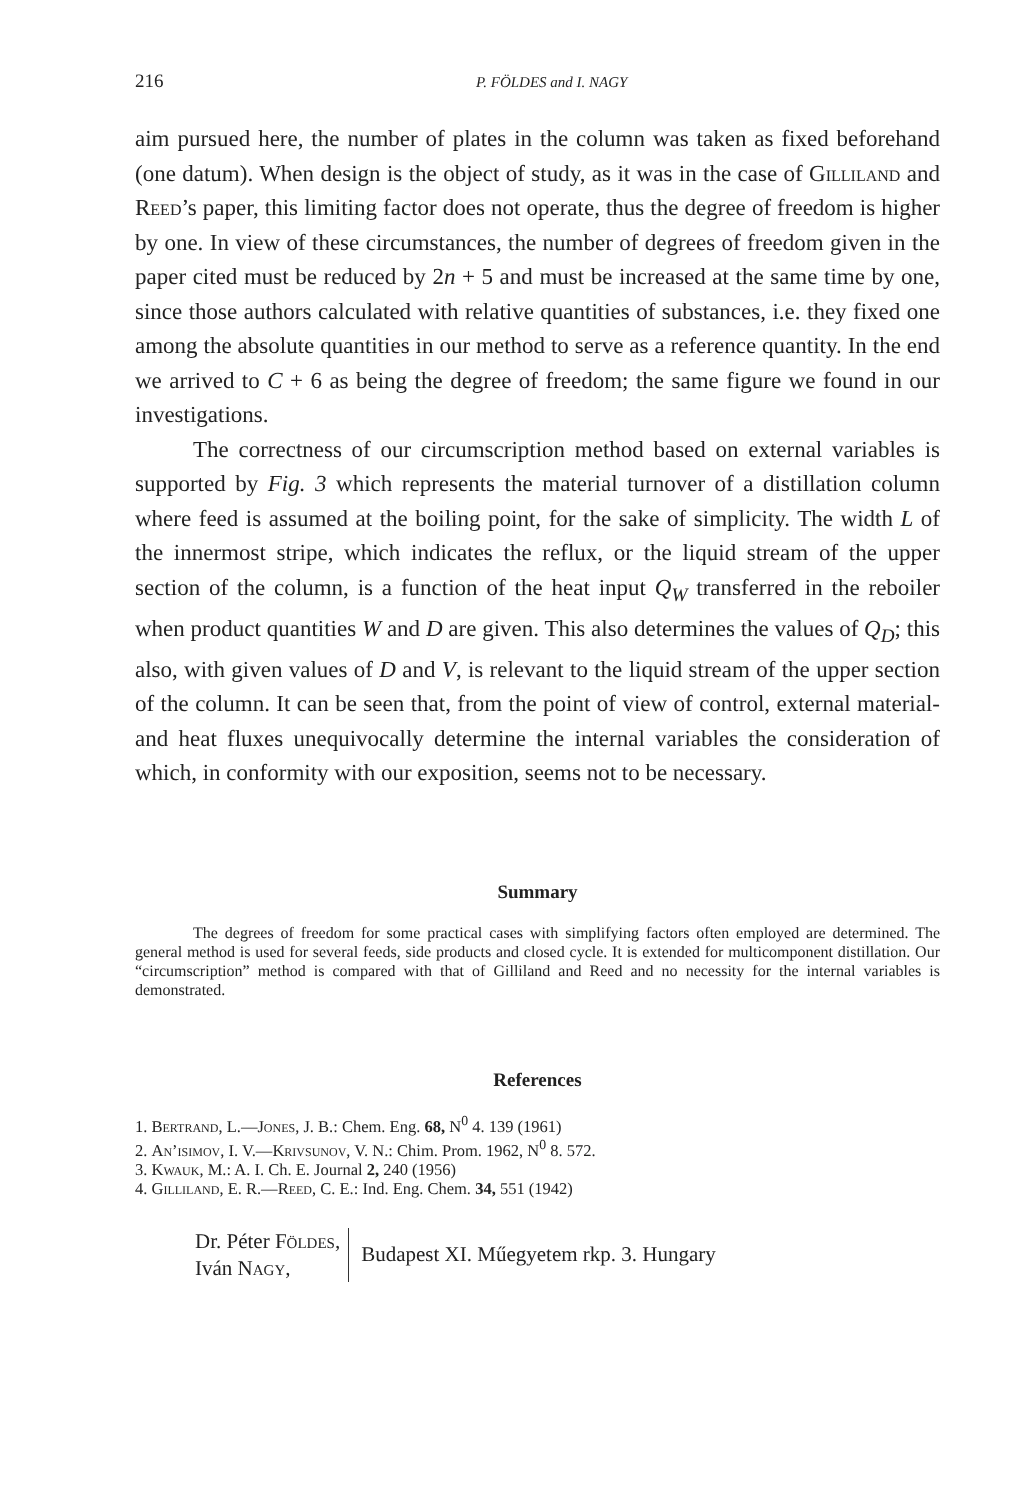216 P. FÖLDES and I. NAGY
aim pursued here, the number of plates in the column was taken as fixed beforehand (one datum). When design is the object of study, as it was in the case of Gilliland and Reed’s paper, this limiting factor does not operate, thus the degree of freedom is higher by one. In view of these circumstances, the number of degrees of freedom given in the paper cited must be reduced by 2n + 5 and must be increased at the same time by one, since those authors calculated with relative quantities of substances, i.e. they fixed one among the absolute quantities in our method to serve as a reference quantity. In the end we arrived to C + 6 as being the degree of freedom; the same figure we found in our investigations.
The correctness of our circumscription method based on external variables is supported by Fig. 3 which represents the material turnover of a distillation column where feed is assumed at the boiling point, for the sake of simplicity. The width L of the innermost stripe, which indicates the reflux, or the liquid stream of the upper section of the column, is a function of the heat input Q<sub>W</sub> transferred in the reboiler when product quantities W and D are given. This also determines the values of Q<sub>D</sub>; this also, with given values of D and V, is relevant to the liquid stream of the upper section of the column. It can be seen that, from the point of view of control, external material- and heat fluxes unequivocally determine the internal variables the consideration of which, in conformity with our exposition, seems not to be necessary.
Summary
The degrees of freedom for some practical cases with simplifying factors often employed are determined. The general method is used for several feeds, side products and closed cycle. It is extended for multicomponent distillation. Our “circumscription” method is compared with that of Gilliland and Reed and no necessity for the internal variables is demonstrated.
References
1. Bertrand, L.—Jones, J. B.: Chem. Eng. 68, N<sup>0</sup> 4. 139 (1961)
2. An’isimov, I. V.—Krivsunov, V. N.: Chim. Prom. 1962, N<sup>0</sup> 8. 572.
3. Kwauk, M.: A. I. Ch. E. Journal 2, 240 (1956)
4. Gilliland, E. R.—Reed, C. E.: Ind. Eng. Chem. 34, 551 (1942)
Dr. Péter Földes,
Iván Nagy,
Budapest XI. Műegyetem rkp. 3. Hungary